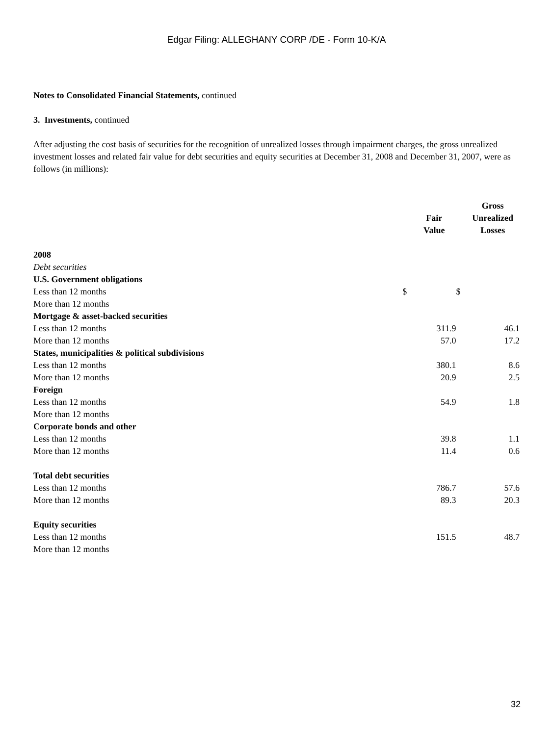Edgar Filing: ALLEGHANY CORP /DE - Form 10-K/A
Notes to Consolidated Financial Statements, continued
3. Investments, continued
After adjusting the cost basis of securities for the recognition of unrealized losses through impairment charges, the gross unrealized investment losses and related fair value for debt securities and equity securities at December 31, 2008 and December 31, 2007, were as follows (in millions):
| | | Fair Value | | Gross Unrealized Losses |
| --- | --- | --- | --- | --- |
| 2008 | | | | |
| Debt securities | | | | |
| U.S. Government obligations | | | | |
| Less than 12 months | $ | | $ | |
| More than 12 months | | | | |
| Mortgage & asset-backed securities | | | | |
| Less than 12 months | | 311.9 | | 46.1 |
| More than 12 months | | 57.0 | | 17.2 |
| States, municipalities & political subdivisions | | | | |
| Less than 12 months | | 380.1 | | 8.6 |
| More than 12 months | | 20.9 | | 2.5 |
| Foreign | | | | |
| Less than 12 months | | 54.9 | | 1.8 |
| More than 12 months | | | | |
| Corporate bonds and other | | | | |
| Less than 12 months | | 39.8 | | 1.1 |
| More than 12 months | | 11.4 | | 0.6 |
| Total debt securities | | | | |
| Less than 12 months | | 786.7 | | 57.6 |
| More than 12 months | | 89.3 | | 20.3 |
| Equity securities | | | | |
| Less than 12 months | | 151.5 | | 48.7 |
| More than 12 months | | | | |
32